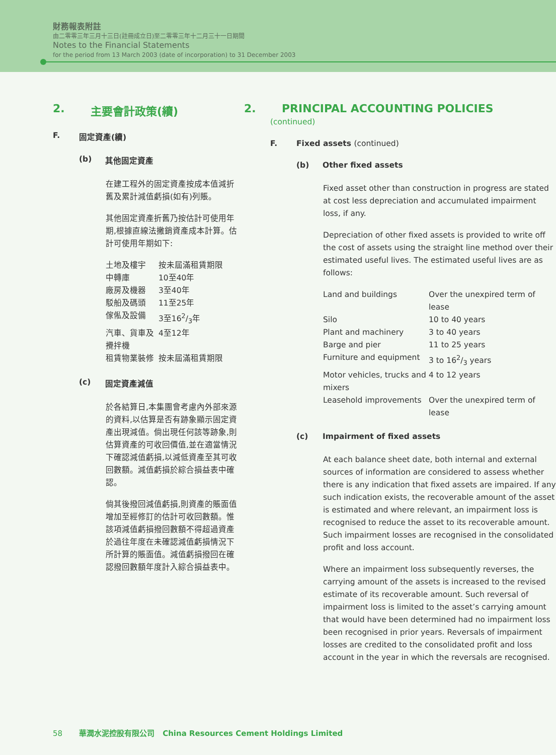財務報表附註
由二零零三年三月十三日(註冊成立日)至二零零三年十二月三十一日期間
Notes to the Financial Statements
for the period from 13 March 2003 (date of incorporation) to 31 December 2003
2. 主要會計政策(續)
F. 固定資產(續)
(b) 其他固定資產
在建工程外的固定資產按成本值減折舊及累計減值虧損(如有)列賬。
其他固定資產折舊乃按估計可使用年期,根據直線法撇銷資產成本計算。估計可使用年期如下:
| 土地及樓宇 | 按未屆滿租賃期限 |
| 中轉庫 | 10至40年 |
| 廠房及機器 | 3至40年 |
| 駁船及碼頭 | 11至25年 |
| 傢俬及設備 | 3至162/3年 |
| 汽車、貨車及攪拌機 | 4至12年 |
| 租賃物業裝修 | 按未屆滿租賃期限 |
(c) 固定資產減值
於各結算日,本集團會考慮內外部來源的資料,以估算是否有跡象顯示固定資產出現減值。倘出現任何該等跡象,則估算資產的可收回價值,並在適當情況下確認減值虧損,以減低資產至其可收回數額。減值虧損於綜合損益表中確認。
倘其後撥回減值虧損,則資產的賬面值增加至經修訂的估計可收回數額。惟該項減值虧損撥回數額不得超過資產於過往年度在未確認減值虧損情況下所計算的賬面值。減值虧損撥回在確認撥回數額年度計入綜合損益表中。
2. PRINCIPAL ACCOUNTING POLICIES
(continued)
F. Fixed assets (continued)
(b) Other fixed assets
Fixed asset other than construction in progress are stated at cost less depreciation and accumulated impairment loss, if any.
Depreciation of other fixed assets is provided to write off the cost of assets using the straight line method over their estimated useful lives. The estimated useful lives are as follows:
| Land and buildings | Over the unexpired term of lease |
| Silo | 10 to 40 years |
| Plant and machinery | 3 to 40 years |
| Barge and pier | 11 to 25 years |
| Furniture and equipment | 3 to 162/3 years |
| Motor vehicles, trucks and mixers | 4 to 12 years |
| Leasehold improvements | Over the unexpired term of lease |
(c) Impairment of fixed assets
At each balance sheet date, both internal and external sources of information are considered to assess whether there is any indication that fixed assets are impaired. If any such indication exists, the recoverable amount of the asset is estimated and where relevant, an impairment loss is recognised to reduce the asset to its recoverable amount. Such impairment losses are recognised in the consolidated profit and loss account.
Where an impairment loss subsequently reverses, the carrying amount of the assets is increased to the revised estimate of its recoverable amount. Such reversal of impairment loss is limited to the asset’s carrying amount that would have been determined had no impairment loss been recognised in prior years. Reversals of impairment losses are credited to the consolidated profit and loss account in the year in which the reversals are recognised.
58 華潤水泥控股有限公司 China Resources Cement Holdings Limited